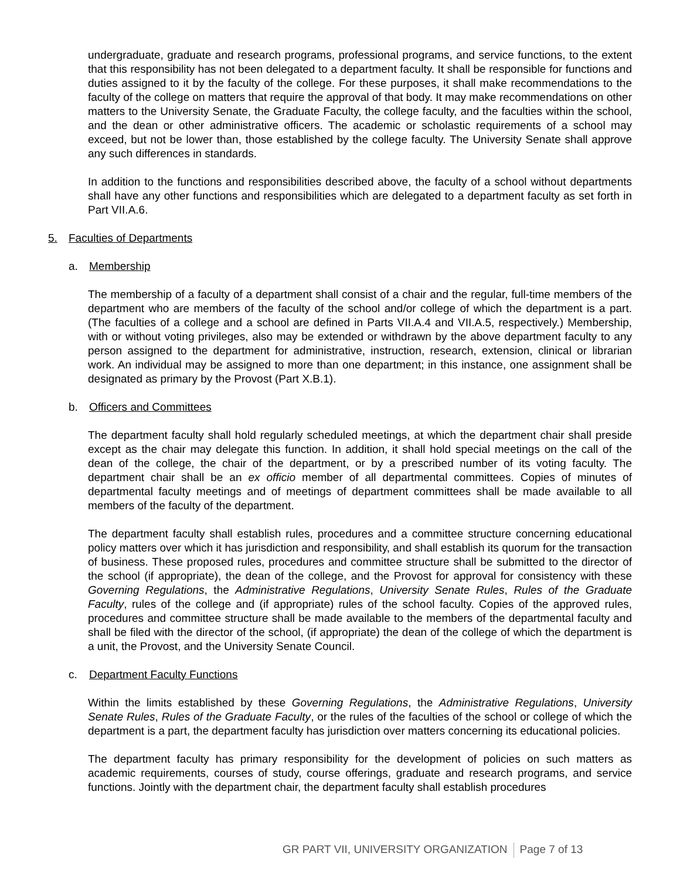undergraduate, graduate and research programs, professional programs, and service functions, to the extent that this responsibility has not been delegated to a department faculty. It shall be responsible for functions and duties assigned to it by the faculty of the college. For these purposes, it shall make recommendations to the faculty of the college on matters that require the approval of that body. It may make recommendations on other matters to the University Senate, the Graduate Faculty, the college faculty, and the faculties within the school, and the dean or other administrative officers. The academic or scholastic requirements of a school may exceed, but not be lower than, those established by the college faculty. The University Senate shall approve any such differences in standards.
In addition to the functions and responsibilities described above, the faculty of a school without departments shall have any other functions and responsibilities which are delegated to a department faculty as set forth in Part VII.A.6.
5. Faculties of Departments
a. Membership
The membership of a faculty of a department shall consist of a chair and the regular, full-time members of the department who are members of the faculty of the school and/or college of which the department is a part. (The faculties of a college and a school are defined in Parts VII.A.4 and VII.A.5, respectively.) Membership, with or without voting privileges, also may be extended or withdrawn by the above department faculty to any person assigned to the department for administrative, instruction, research, extension, clinical or librarian work. An individual may be assigned to more than one department; in this instance, one assignment shall be designated as primary by the Provost (Part X.B.1).
b. Officers and Committees
The department faculty shall hold regularly scheduled meetings, at which the department chair shall preside except as the chair may delegate this function. In addition, it shall hold special meetings on the call of the dean of the college, the chair of the department, or by a prescribed number of its voting faculty. The department chair shall be an ex officio member of all departmental committees. Copies of minutes of departmental faculty meetings and of meetings of department committees shall be made available to all members of the faculty of the department.
The department faculty shall establish rules, procedures and a committee structure concerning educational policy matters over which it has jurisdiction and responsibility, and shall establish its quorum for the transaction of business. These proposed rules, procedures and committee structure shall be submitted to the director of the school (if appropriate), the dean of the college, and the Provost for approval for consistency with these Governing Regulations, the Administrative Regulations, University Senate Rules, Rules of the Graduate Faculty, rules of the college and (if appropriate) rules of the school faculty. Copies of the approved rules, procedures and committee structure shall be made available to the members of the departmental faculty and shall be filed with the director of the school, (if appropriate) the dean of the college of which the department is a unit, the Provost, and the University Senate Council.
c. Department Faculty Functions
Within the limits established by these Governing Regulations, the Administrative Regulations, University Senate Rules, Rules of the Graduate Faculty, or the rules of the faculties of the school or college of which the department is a part, the department faculty has jurisdiction over matters concerning its educational policies.
The department faculty has primary responsibility for the development of policies on such matters as academic requirements, courses of study, course offerings, graduate and research programs, and service functions. Jointly with the department chair, the department faculty shall establish procedures
GR PART VII, UNIVERSITY ORGANIZATION Page 7 of 13